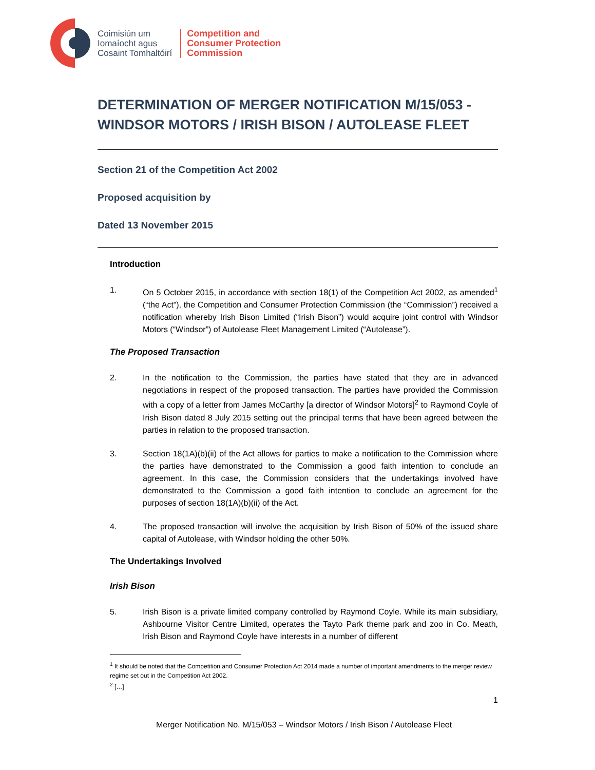Coimisiún um
Iomaíocht agus
Cosaint Tomhaltóirí
Competition and
Consumer Protection
Commission
DETERMINATION OF MERGER NOTIFICATION M/15/053 - WINDSOR MOTORS / IRISH BISON / AUTOLEASE FLEET
Section 21 of the Competition Act 2002
Proposed acquisition by
Dated 13 November 2015
Introduction
1. On 5 October 2015, in accordance with section 18(1) of the Competition Act 2002, as amended<sup>1</sup> (“the Act”), the Competition and Consumer Protection Commission (the “Commission”) received a notification whereby Irish Bison Limited (“Irish Bison”) would acquire joint control with Windsor Motors (“Windsor”) of Autolease Fleet Management Limited (“Autolease”).
The Proposed Transaction
2. In the notification to the Commission, the parties have stated that they are in advanced negotiations in respect of the proposed transaction. The parties have provided the Commission with a copy of a letter from James McCarthy [a director of Windsor Motors]<sup>2</sup> to Raymond Coyle of Irish Bison dated 8 July 2015 setting out the principal terms that have been agreed between the parties in relation to the proposed transaction.
3. Section 18(1A)(b)(ii) of the Act allows for parties to make a notification to the Commission where the parties have demonstrated to the Commission a good faith intention to conclude an agreement. In this case, the Commission considers that the undertakings involved have demonstrated to the Commission a good faith intention to conclude an agreement for the purposes of section 18(1A)(b)(ii) of the Act.
4. The proposed transaction will involve the acquisition by Irish Bison of 50% of the issued share capital of Autolease, with Windsor holding the other 50%.
The Undertakings Involved
Irish Bison
5. Irish Bison is a private limited company controlled by Raymond Coyle. While its main subsidiary, Ashbourne Visitor Centre Limited, operates the Tayto Park theme park and zoo in Co. Meath, Irish Bison and Raymond Coyle have interests in a number of different
<sup>1</sup> It should be noted that the Competition and Consumer Protection Act 2014 made a number of important amendments to the merger review regime set out in the Competition Act 2002.
<sup>2</sup> […]
1
Merger Notification No. M/15/053 – Windsor Motors / Irish Bison / Autolease Fleet